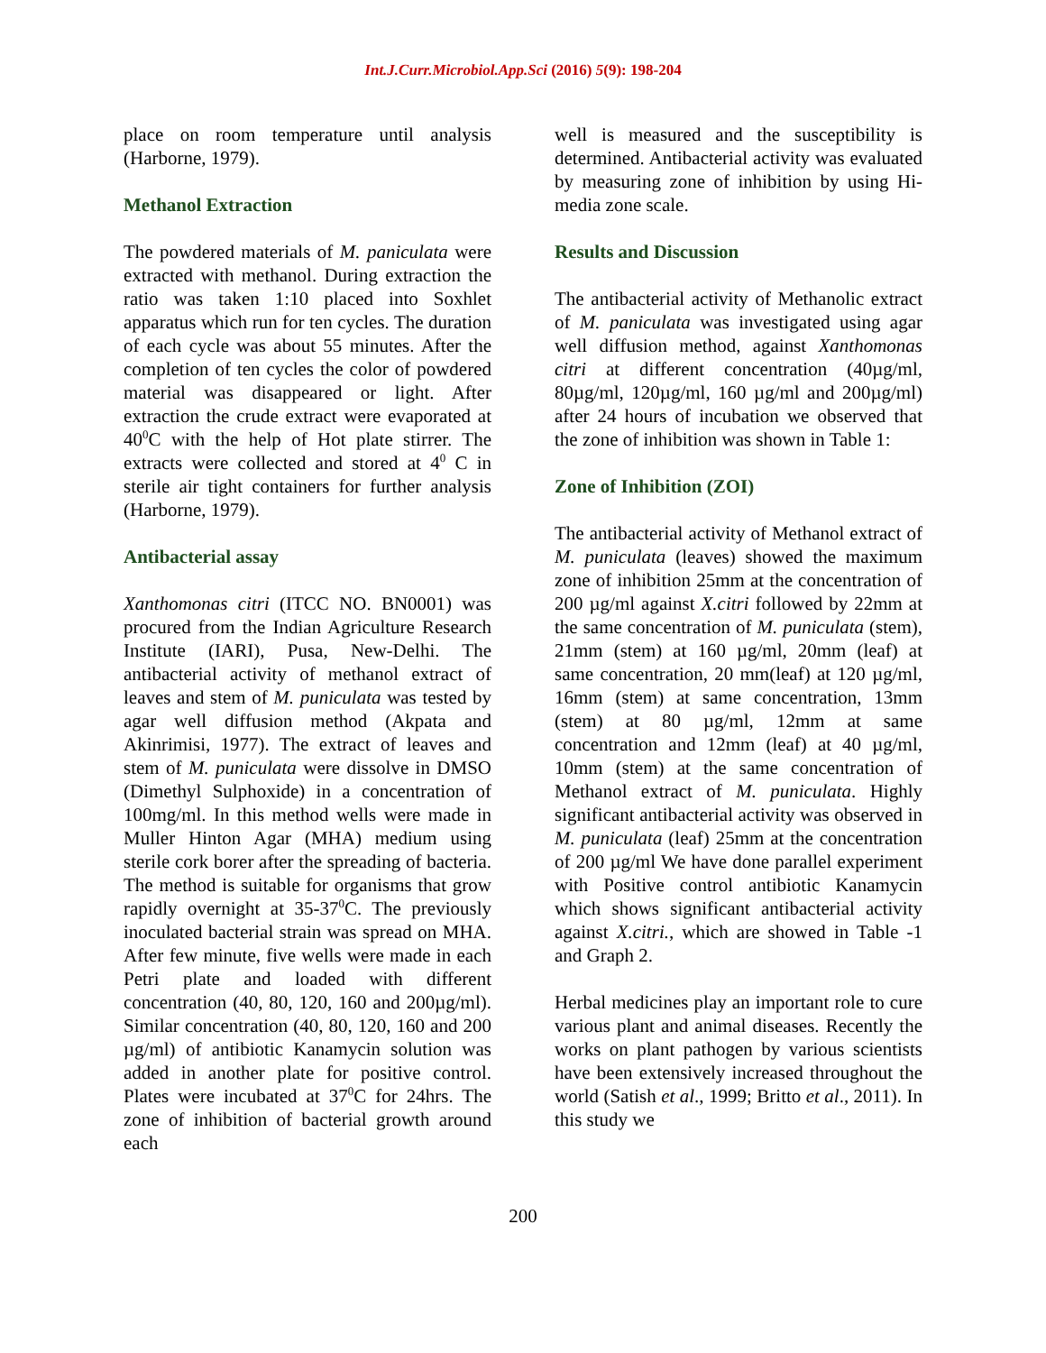Int.J.Curr.Microbiol.App.Sci (2016) 5(9): 198-204
place on room temperature until analysis (Harborne, 1979).
Methanol Extraction
The powdered materials of M. paniculata were extracted with methanol. During extraction the ratio was taken 1:10 placed into Soxhlet apparatus which run for ten cycles. The duration of each cycle was about 55 minutes. After the completion of ten cycles the color of powdered material was disappeared or light. After extraction the crude extract were evaporated at 40<sup>0</sup>C with the help of Hot plate stirrer. The extracts were collected and stored at 4<sup>0</sup> C in sterile air tight containers for further analysis (Harborne, 1979).
Antibacterial assay
Xanthomonas citri (ITCC NO. BN0001) was procured from the Indian Agriculture Research Institute (IARI), Pusa, New-Delhi. The antibacterial activity of methanol extract of leaves and stem of M. puniculata was tested by agar well diffusion method (Akpata and Akinrimisi, 1977). The extract of leaves and stem of M. puniculata were dissolve in DMSO (Dimethyl Sulphoxide) in a concentration of 100mg/ml. In this method wells were made in Muller Hinton Agar (MHA) medium using sterile cork borer after the spreading of bacteria. The method is suitable for organisms that grow rapidly overnight at 35-37<sup>0</sup>C. The previously inoculated bacterial strain was spread on MHA. After few minute, five wells were made in each Petri plate and loaded with different concentration (40, 80, 120, 160 and 200µg/ml). Similar concentration (40, 80, 120, 160 and 200 µg/ml) of antibiotic Kanamycin solution was added in another plate for positive control. Plates were incubated at 37<sup>0</sup>C for 24hrs. The zone of inhibition of bacterial growth around each
well is measured and the susceptibility is determined. Antibacterial activity was evaluated by measuring zone of inhibition by using Hi-media zone scale.
Results and Discussion
The antibacterial activity of Methanolic extract of M. paniculata was investigated using agar well diffusion method, against Xanthomonas citri at different concentration (40µg/ml, 80µg/ml, 120µg/ml, 160 µg/ml and 200µg/ml) after 24 hours of incubation we observed that the zone of inhibition was shown in Table 1:
Zone of Inhibition (ZOI)
The antibacterial activity of Methanol extract of M. puniculata (leaves) showed the maximum zone of inhibition 25mm at the concentration of 200 µg/ml against X.citri followed by 22mm at the same concentration of M. puniculata (stem), 21mm (stem) at 160 µg/ml, 20mm (leaf) at same concentration, 20 mm(leaf) at 120 µg/ml, 16mm (stem) at same concentration, 13mm (stem) at 80 µg/ml, 12mm at same concentration and 12mm (leaf) at 40 µg/ml, 10mm (stem) at the same concentration of Methanol extract of M. puniculata. Highly significant antibacterial activity was observed in M. puniculata (leaf) 25mm at the concentration of 200 µg/ml We have done parallel experiment with Positive control antibiotic Kanamycin which shows significant antibacterial activity against X.citri., which are showed in Table -1 and Graph 2.
Herbal medicines play an important role to cure various plant and animal diseases. Recently the works on plant pathogen by various scientists have been extensively increased throughout the world (Satish et al., 1999; Britto et al., 2011). In this study we
200